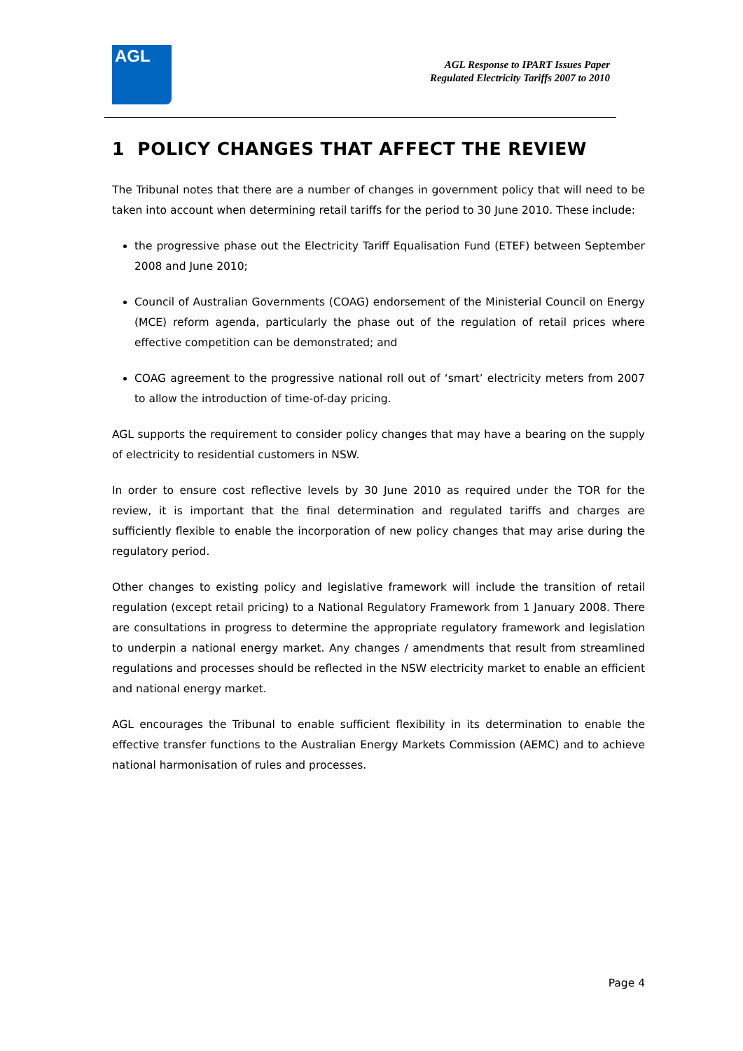AGL
AGL Response to IPART Issues Paper
Regulated Electricity Tariffs 2007 to 2010
1 POLICY CHANGES THAT AFFECT THE REVIEW
The Tribunal notes that there are a number of changes in government policy that will need to be taken into account when determining retail tariffs for the period to 30 June 2010. These include:
the progressive phase out the Electricity Tariff Equalisation Fund (ETEF) between September 2008 and June 2010;
Council of Australian Governments (COAG) endorsement of the Ministerial Council on Energy (MCE) reform agenda, particularly the phase out of the regulation of retail prices where effective competition can be demonstrated; and
COAG agreement to the progressive national roll out of ‘smart’ electricity meters from 2007 to allow the introduction of time-of-day pricing.
AGL supports the requirement to consider policy changes that may have a bearing on the supply of electricity to residential customers in NSW.
In order to ensure cost reflective levels by 30 June 2010 as required under the TOR for the review, it is important that the final determination and regulated tariffs and charges are sufficiently flexible to enable the incorporation of new policy changes that may arise during the regulatory period.
Other changes to existing policy and legislative framework will include the transition of retail regulation (except retail pricing) to a National Regulatory Framework from 1 January 2008. There are consultations in progress to determine the appropriate regulatory framework and legislation to underpin a national energy market. Any changes / amendments that result from streamlined regulations and processes should be reflected in the NSW electricity market to enable an efficient and national energy market.
AGL encourages the Tribunal to enable sufficient flexibility in its determination to enable the effective transfer functions to the Australian Energy Markets Commission (AEMC) and to achieve national harmonisation of rules and processes.
Page 4